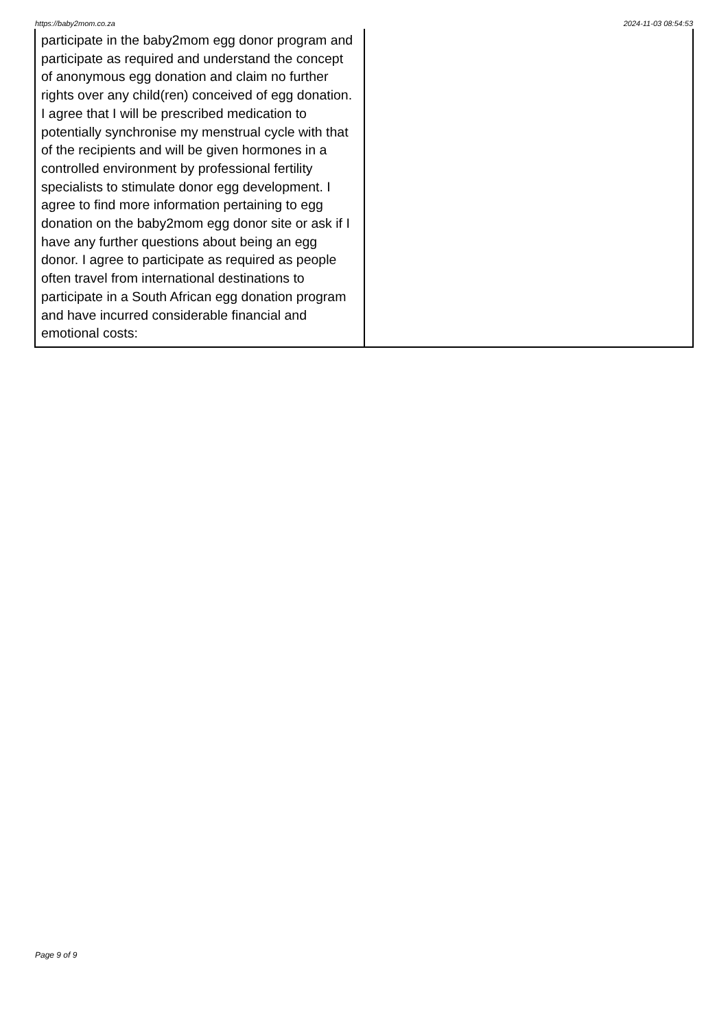https://baby2mom.co.za 2024-11-03 08:54:53
| participate in the baby2mom egg donor program and participate as required and understand the concept of anonymous egg donation and claim no further rights over any child(ren) conceived of egg donation. I agree that I will be prescribed medication to potentially synchronise my menstrual cycle with that of the recipients and will be given hormones in a controlled environment by professional fertility specialists to stimulate donor egg development. I agree to find more information pertaining to egg donation on the baby2mom egg donor site or ask if I have any further questions about being an egg donor. I agree to participate as required as people often travel from international destinations to participate in a South African egg donation program and have incurred considerable financial and emotional costs: | |
Page 9 of 9